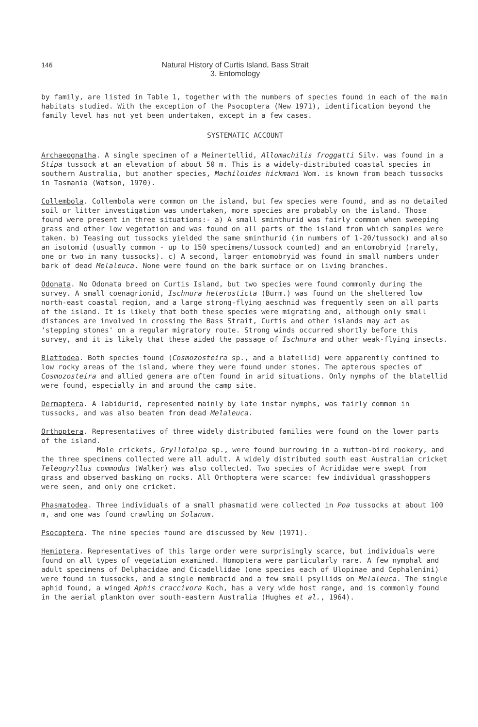146
Natural History of Curtis Island, Bass Strait
3. Entomology
by family, are listed in Table 1, together with the numbers of species found in each of the main habitats studied. With the exception of the Psocoptera (New 1971), identification beyond the family level has not yet been undertaken, except in a few cases.
SYSTEMATIC ACCOUNT
Archaeognatha. A single specimen of a Meinertellid, Allomachilis froggatti Silv. was found in a Stipa tussock at an elevation of about 50 m. This is a widely-distributed coastal species in southern Australia, but another species, Machiloides hickmani Wom. is known from beach tussocks in Tasmania (Watson, 1970).
Collembola. Collembola were common on the island, but few species were found, and as no detailed soil or litter investigation was undertaken, more species are probably on the island. Those found were present in three situations:- a) A small sminthurid was fairly common when sweeping grass and other low vegetation and was found on all parts of the island from which samples were taken. b) Teasing out tussocks yielded the same sminthurid (in numbers of 1-20/tussock) and also an isotomid (usually common - up to 150 specimens/tussock counted) and an entomobryid (rarely, one or two in many tussocks). c) A second, larger entomobryid was found in small numbers under bark of dead Melaleuca. None were found on the bark surface or on living branches.
Odonata. No Odonata breed on Curtis Island, but two species were found commonly during the survey. A small coenagrionid, Ischnura heterosticta (Burm.) was found on the sheltered low north-east coastal region, and a large strong-flying aeschnid was frequently seen on all parts of the island. It is likely that both these species were migrating and, although only small distances are involved in crossing the Bass Strait, Curtis and other islands may act as 'stepping stones' on a regular migratory route. Strong winds occurred shortly before this survey, and it is likely that these aided the passage of Ischnura and other weak-flying insects.
Blattodea. Both species found (Cosmozosteira sp., and a blatellid) were apparently confined to low rocky areas of the island, where they were found under stones. The apterous species of Cosmozosteira and allied genera are often found in arid situations. Only nymphs of the blatellid were found, especially in and around the camp site.
Dermaptera. A labidurid, represented mainly by late instar nymphs, was fairly common in tussocks, and was also beaten from dead Melaleuca.
Orthoptera. Representatives of three widely distributed families were found on the lower parts of the island.
Mole crickets, Gryllotalpa sp., were found burrowing in a mutton-bird rookery, and the three specimens collected were all adult. A widely distributed south east Australian cricket Teleogryllus commodus (Walker) was also collected. Two species of Acrididae were swept from grass and observed basking on rocks. All Orthoptera were scarce: few individual grasshoppers were seen, and only one cricket.
Phasmatodea. Three individuals of a small phasmatid were collected in Poa tussocks at about 100 m, and one was found crawling on Solanum.
Psocoptera. The nine species found are discussed by New (1971).
Hemiptera. Representatives of this large order were surprisingly scarce, but individuals were found on all types of vegetation examined. Homoptera were particularly rare. A few nymphal and adult specimens of Delphacidae and Cicadellidae (one species each of Ulopinae and Cephalenini) were found in tussocks, and a single membracid and a few small psyllids on Melaleuca. The single aphid found, a winged Aphis craccivora Koch, has a very wide host range, and is commonly found in the aerial plankton over south-eastern Australia (Hughes et al., 1964).